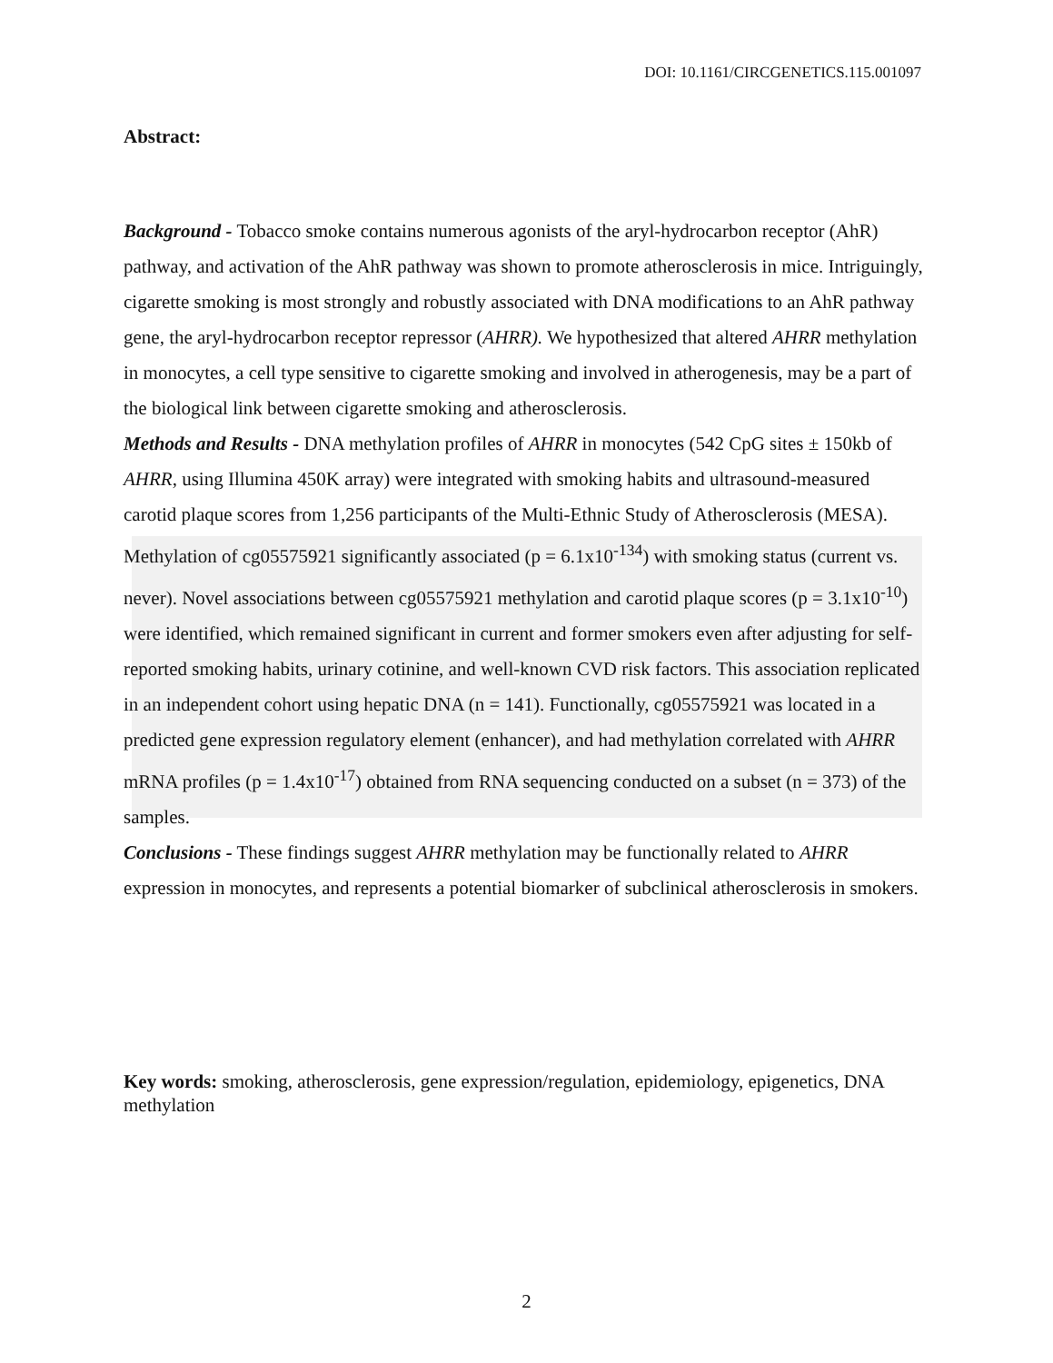DOI: 10.1161/CIRCGENETICS.115.001097
Abstract:
Background - Tobacco smoke contains numerous agonists of the aryl-hydrocarbon receptor (AhR) pathway, and activation of the AhR pathway was shown to promote atherosclerosis in mice. Intriguingly, cigarette smoking is most strongly and robustly associated with DNA modifications to an AhR pathway gene, the aryl-hydrocarbon receptor repressor (AHRR). We hypothesized that altered AHRR methylation in monocytes, a cell type sensitive to cigarette smoking and involved in atherogenesis, may be a part of the biological link between cigarette smoking and atherosclerosis.
Methods and Results - DNA methylation profiles of AHRR in monocytes (542 CpG sites ± 150kb of AHRR, using Illumina 450K array) were integrated with smoking habits and ultrasound-measured carotid plaque scores from 1,256 participants of the Multi-Ethnic Study of Atherosclerosis (MESA). Methylation of cg05575921 significantly associated (p = 6.1x10<sup>-134</sup>) with smoking status (current vs. never). Novel associations between cg05575921 methylation and carotid plaque scores (p = 3.1x10<sup>-10</sup>) were identified, which remained significant in current and former smokers even after adjusting for self-reported smoking habits, urinary cotinine, and well-known CVD risk factors. This association replicated in an independent cohort using hepatic DNA (n = 141). Functionally, cg05575921 was located in a predicted gene expression regulatory element (enhancer), and had methylation correlated with AHRR mRNA profiles (p = 1.4x10<sup>-17</sup>) obtained from RNA sequencing conducted on a subset (n = 373) of the samples.
Conclusions - These findings suggest AHRR methylation may be functionally related to AHRR expression in monocytes, and represents a potential biomarker of subclinical atherosclerosis in smokers.
Key words: smoking, atherosclerosis, gene expression/regulation, epidemiology, epigenetics, DNA methylation
2